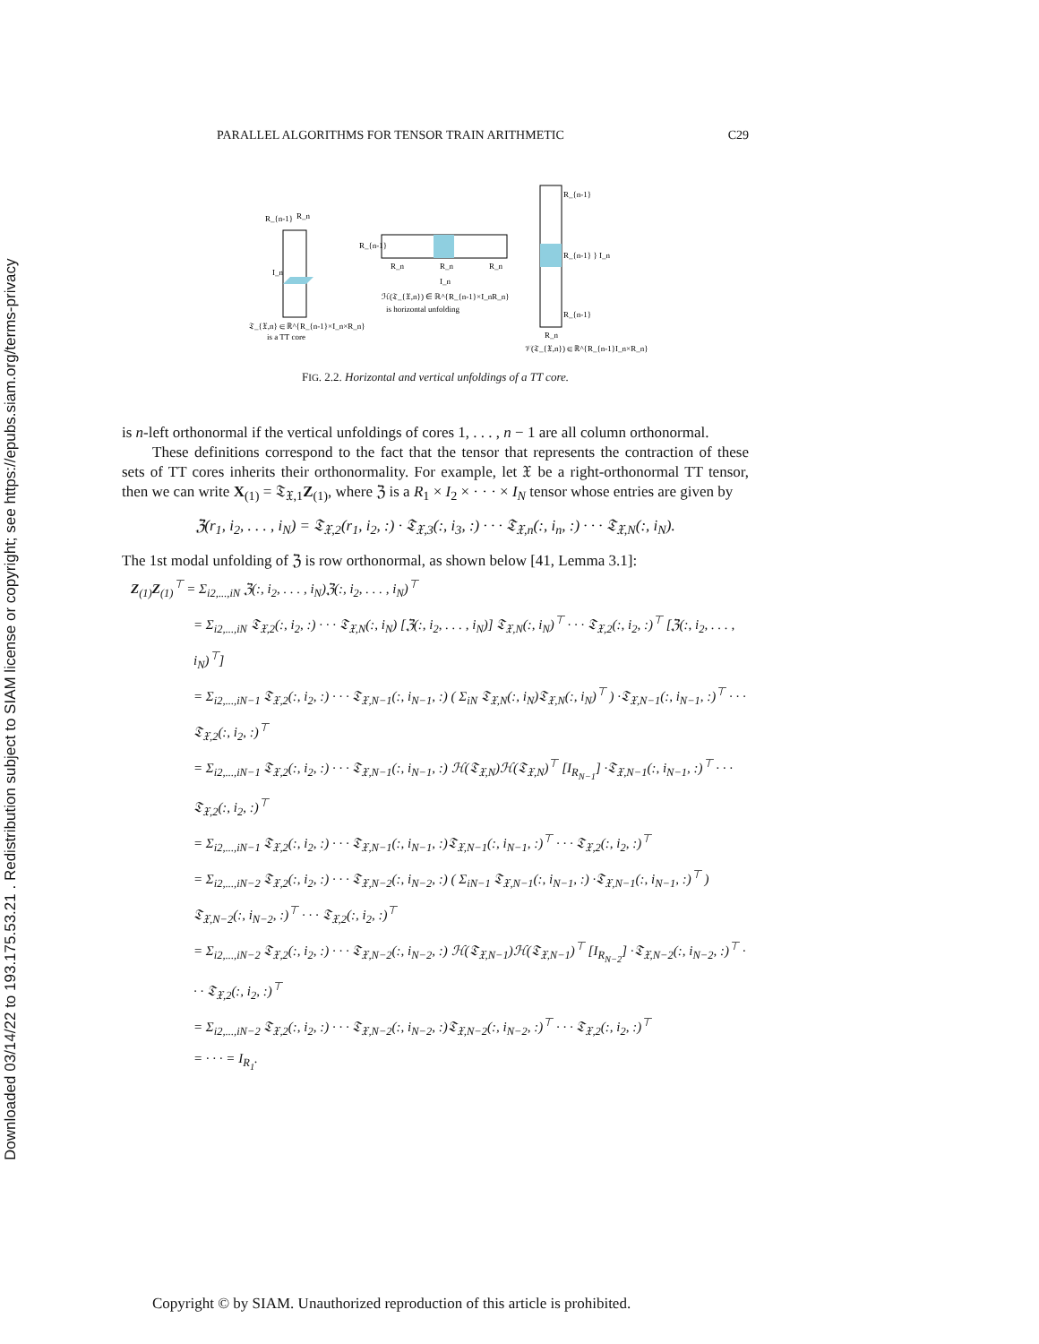Downloaded 03/14/22 to 193.175.53.21 . Redistribution subject to SIAM license or copyright; see https://epubs.siam.org/terms-privacy
PARALLEL ALGORITHMS FOR TENSOR TRAIN ARITHMETIC C29
R_{n-1}
R_n
I_n
𝔗_{𝔛,n} ∈ ℝ^{R_{n-1}×I_n×R_n}
is a TT core
R_{n-1}
R_n
R_n
R_n
I_n
ℋ(𝔗_{𝔛,n}) ∈ ℝ^{R_{n-1}×I_nR_n}
is horizontal unfolding
R_{n-1}
R_{n-1} } I_n
R_{n-1}
R_n
𝒱(𝔗_{𝔛,n}) ∈ ℝ^{R_{n-1}I_n×R_n}
FIG. 2.2. Horizontal and vertical unfoldings of a TT core.
is n-left orthonormal if the vertical unfoldings of cores 1, . . . , n − 1 are all column orthonormal.
These definitions correspond to the fact that the tensor that represents the contraction of these sets of TT cores inherits their orthonormality. For example, let 𝔛 be a right-orthonormal TT tensor, then we can write X<sub>(1)</sub> = 𝔗<sub>𝔛,1</sub>Z<sub>(1)</sub>, where ℨ is a R<sub>1</sub> × I<sub>2</sub> × · · · × I<sub>N</sub> tensor whose entries are given by
ℨ(r<sub>1</sub>, i<sub>2</sub>, . . . , i<sub>N</sub>) = 𝔗<sub>𝔛,2</sub>(r<sub>1</sub>, i<sub>2</sub>, :) · 𝔗<sub>𝔛,3</sub>(:, i<sub>3</sub>, :) · · · 𝔗<sub>𝔛,n</sub>(:, i<sub>n</sub>, :) · · · 𝔗<sub>𝔛,N</sub>(:, i<sub>N</sub>).
The 1st modal unfolding of ℨ is row orthonormal, as shown below [41, Lemma 3.1]:
Z<sub>(1)</sub>Z<sub>(1)</sub><sup>⊤</sup> = Σ<sub>i2,...,iN</sub> ℨ(:, i<sub>2</sub>, . . . , i<sub>N</sub>)ℨ(:, i<sub>2</sub>, . . . , i<sub>N</sub>)<sup>⊤</sup>
= Σ<sub>i2,...,iN</sub> 𝔗<sub>𝔛,2</sub>(:, i<sub>2</sub>, :) · · · 𝔗<sub>𝔛,N</sub>(:, i<sub>N</sub>) [ℨ(:, i<sub>2</sub>, . . . , i<sub>N</sub>)] 𝔗<sub>𝔛,N</sub>(:, i<sub>N</sub>)<sup>⊤</sup> · · · 𝔗<sub>𝔛,2</sub>(:, i<sub>2</sub>, :)<sup>⊤</sup> [ℨ(:, i<sub>2</sub>, . . . , i<sub>N</sub>)<sup>⊤</sup>]
= Σ<sub>i2,...,iN−1</sub> 𝔗<sub>𝔛,2</sub>(:, i<sub>2</sub>, :) · · · 𝔗<sub>𝔛,N−1</sub>(:, i<sub>N−1</sub>, :) ( Σ<sub>iN</sub> 𝔗<sub>𝔛,N</sub>(:, i<sub>N</sub>)𝔗<sub>𝔛,N</sub>(:, i<sub>N</sub>)<sup>⊤</sup> ) ·𝔗<sub>𝔛,N−1</sub>(:, i<sub>N−1</sub>, :)<sup>⊤</sup> · · · 𝔗<sub>𝔛,2</sub>(:, i<sub>2</sub>, :)<sup>⊤</sup>
= Σ<sub>i2,...,iN−1</sub> 𝔗<sub>𝔛,2</sub>(:, i<sub>2</sub>, :) · · · 𝔗<sub>𝔛,N−1</sub>(:, i<sub>N−1</sub>, :) ℋ(𝔗<sub>𝔛,N</sub>)ℋ(𝔗<sub>𝔛,N</sub>)<sup>⊤</sup> [I<sub>R<sub>N−1</sub></sub>] ·𝔗<sub>𝔛,N−1</sub>(:, i<sub>N−1</sub>, :)<sup>⊤</sup> · · · 𝔗<sub>𝔛,2</sub>(:, i<sub>2</sub>, :)<sup>⊤</sup>
= Σ<sub>i2,...,iN−1</sub> 𝔗<sub>𝔛,2</sub>(:, i<sub>2</sub>, :) · · · 𝔗<sub>𝔛,N−1</sub>(:, i<sub>N−1</sub>, :)𝔗<sub>𝔛,N−1</sub>(:, i<sub>N−1</sub>, :)<sup>⊤</sup> · · · 𝔗<sub>𝔛,2</sub>(:, i<sub>2</sub>, :)<sup>⊤</sup>
= Σ<sub>i2,...,iN−2</sub> 𝔗<sub>𝔛,2</sub>(:, i<sub>2</sub>, :) · · · 𝔗<sub>𝔛,N−2</sub>(:, i<sub>N−2</sub>, :) ( Σ<sub>iN−1</sub> 𝔗<sub>𝔛,N−1</sub>(:, i<sub>N−1</sub>, :) ·𝔗<sub>𝔛,N−1</sub>(:, i<sub>N−1</sub>, :)<sup>⊤</sup> ) 𝔗<sub>𝔛,N−2</sub>(:, i<sub>N−2</sub>, :)<sup>⊤</sup> · · · 𝔗<sub>𝔛,2</sub>(:, i<sub>2</sub>, :)<sup>⊤</sup>
= Σ<sub>i2,...,iN−2</sub> 𝔗<sub>𝔛,2</sub>(:, i<sub>2</sub>, :) · · · 𝔗<sub>𝔛,N−2</sub>(:, i<sub>N−2</sub>, :) ℋ(𝔗<sub>𝔛,N−1</sub>)ℋ(𝔗<sub>𝔛,N−1</sub>)<sup>⊤</sup> [I<sub>R<sub>N−2</sub></sub>] ·𝔗<sub>𝔛,N−2</sub>(:, i<sub>N−2</sub>, :)<sup>⊤</sup> · · · 𝔗<sub>𝔛,2</sub>(:, i<sub>2</sub>, :)<sup>⊤</sup>
= Σ<sub>i2,...,iN−2</sub> 𝔗<sub>𝔛,2</sub>(:, i<sub>2</sub>, :) · · · 𝔗<sub>𝔛,N−2</sub>(:, i<sub>N−2</sub>, :)𝔗<sub>𝔛,N−2</sub>(:, i<sub>N−2</sub>, :)<sup>⊤</sup> · · · 𝔗<sub>𝔛,2</sub>(:, i<sub>2</sub>, :)<sup>⊤</sup>
= · · · = I<sub>R<sub>1</sub></sub>.
Copyright © by SIAM. Unauthorized reproduction of this article is prohibited.